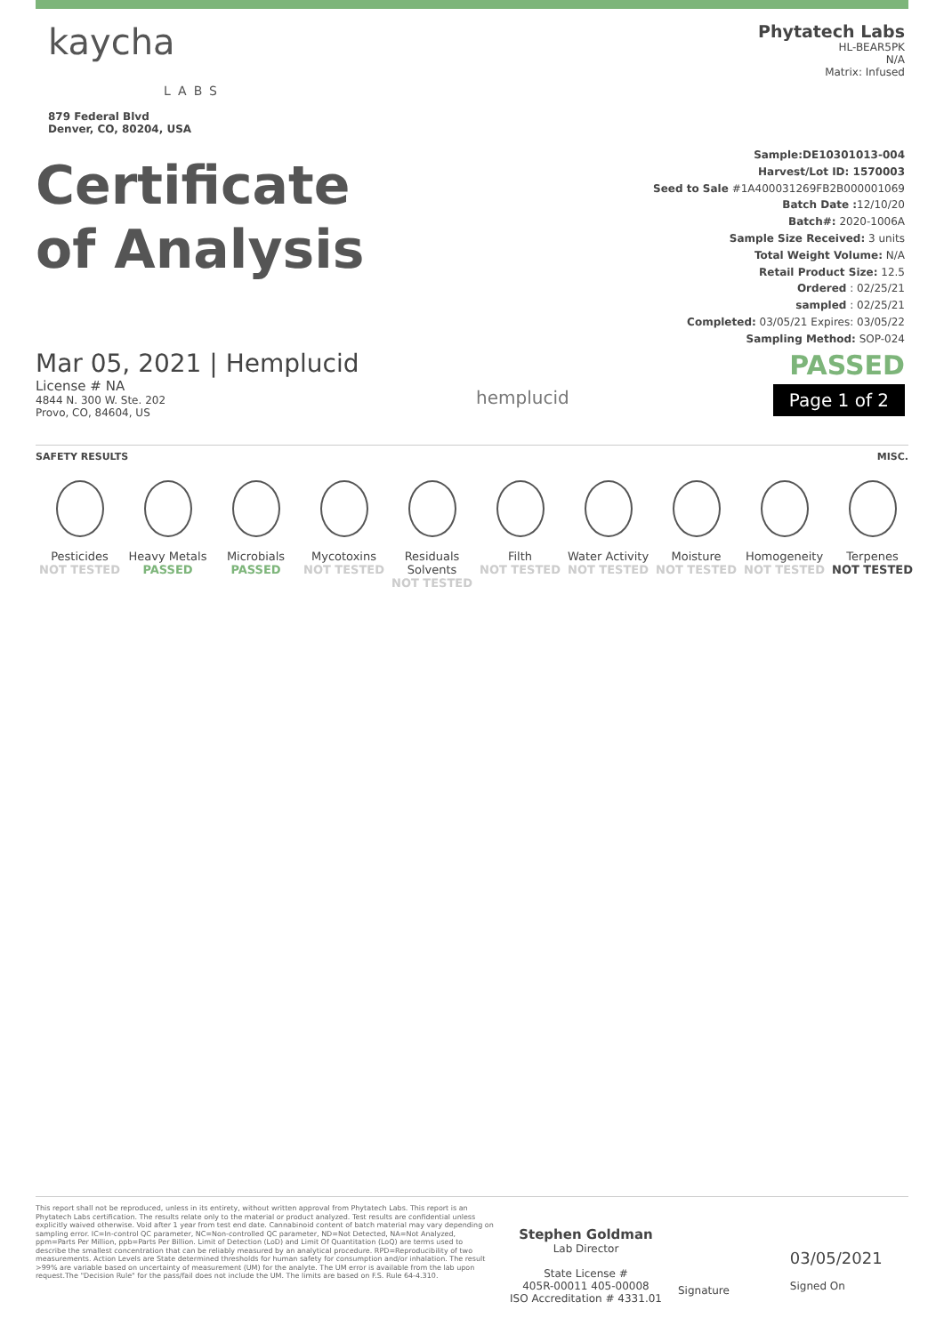kaycha
LABS
879 Federal Blvd
Denver, CO, 80204, USA
Phytatech Labs
HL-BEAR5PK
N/A
Matrix: Infused
Certificate
of Analysis
Sample:DE10301013-004
Harvest/Lot ID: 1570003
Seed to Sale #1A400031269FB2B000001069
Batch Date : 12/10/20
Batch#: 2020-1006A
Sample Size Received: 3 units
Total Weight Volume: N/A
Retail Product Size: 12.5
Ordered : 02/25/21
sampled : 02/25/21
Completed: 03/05/21 Expires: 03/05/22
Sampling Method: SOP-024
Mar 05, 2021 | Hemplucid
License # NA
4844 N. 300 W. Ste. 202
Provo, CO, 84604, US
hemplucid
PASSED
Page 1 of 2
SAFETY RESULTS MISC.
Pesticides
NOT TESTED
Heavy Metals
PASSED
Microbials
PASSED
Mycotoxins
NOT TESTED
Residuals Solvents
NOT TESTED
Filth
NOT TESTED
Water Activity
NOT TESTED
Moisture
NOT TESTED
Homogeneity
NOT TESTED
Terpenes
NOT TESTED
This report shall not be reproduced, unless in its entirety, without written approval from Phytatech Labs. This report is an Phytatech Labs certification. The results relate only to the material or product analyzed. Test results are confidential unless explicitly waived otherwise. Void after 1 year from test end date. Cannabinoid content of batch material may vary depending on sampling error. IC=In-control QC parameter, NC=Non-controlled QC parameter, ND=Not Detected, NA=Not Analyzed, ppm=Parts Per Million, ppb=Parts Per Billion. Limit of Detection (LoD) and Limit Of Quantitation (LoQ) are terms used to describe the smallest concentration that can be reliably measured by an analytical procedure. RPD=Reproducibility of two measurements. Action Levels are State determined thresholds for human safety for consumption and/or inhalation. The result >99% are variable based on uncertainty of measurement (UM) for the analyte. The UM error is available from the lab upon request.The "Decision Rule" for the pass/fail does not include the UM. The limits are based on F.S. Rule 64-4.310.
Stephen Goldman
Lab Director
State License #
405R-00011 405-00008
ISO Accreditation # 4331.01
Signature
03/05/2021
Signed On